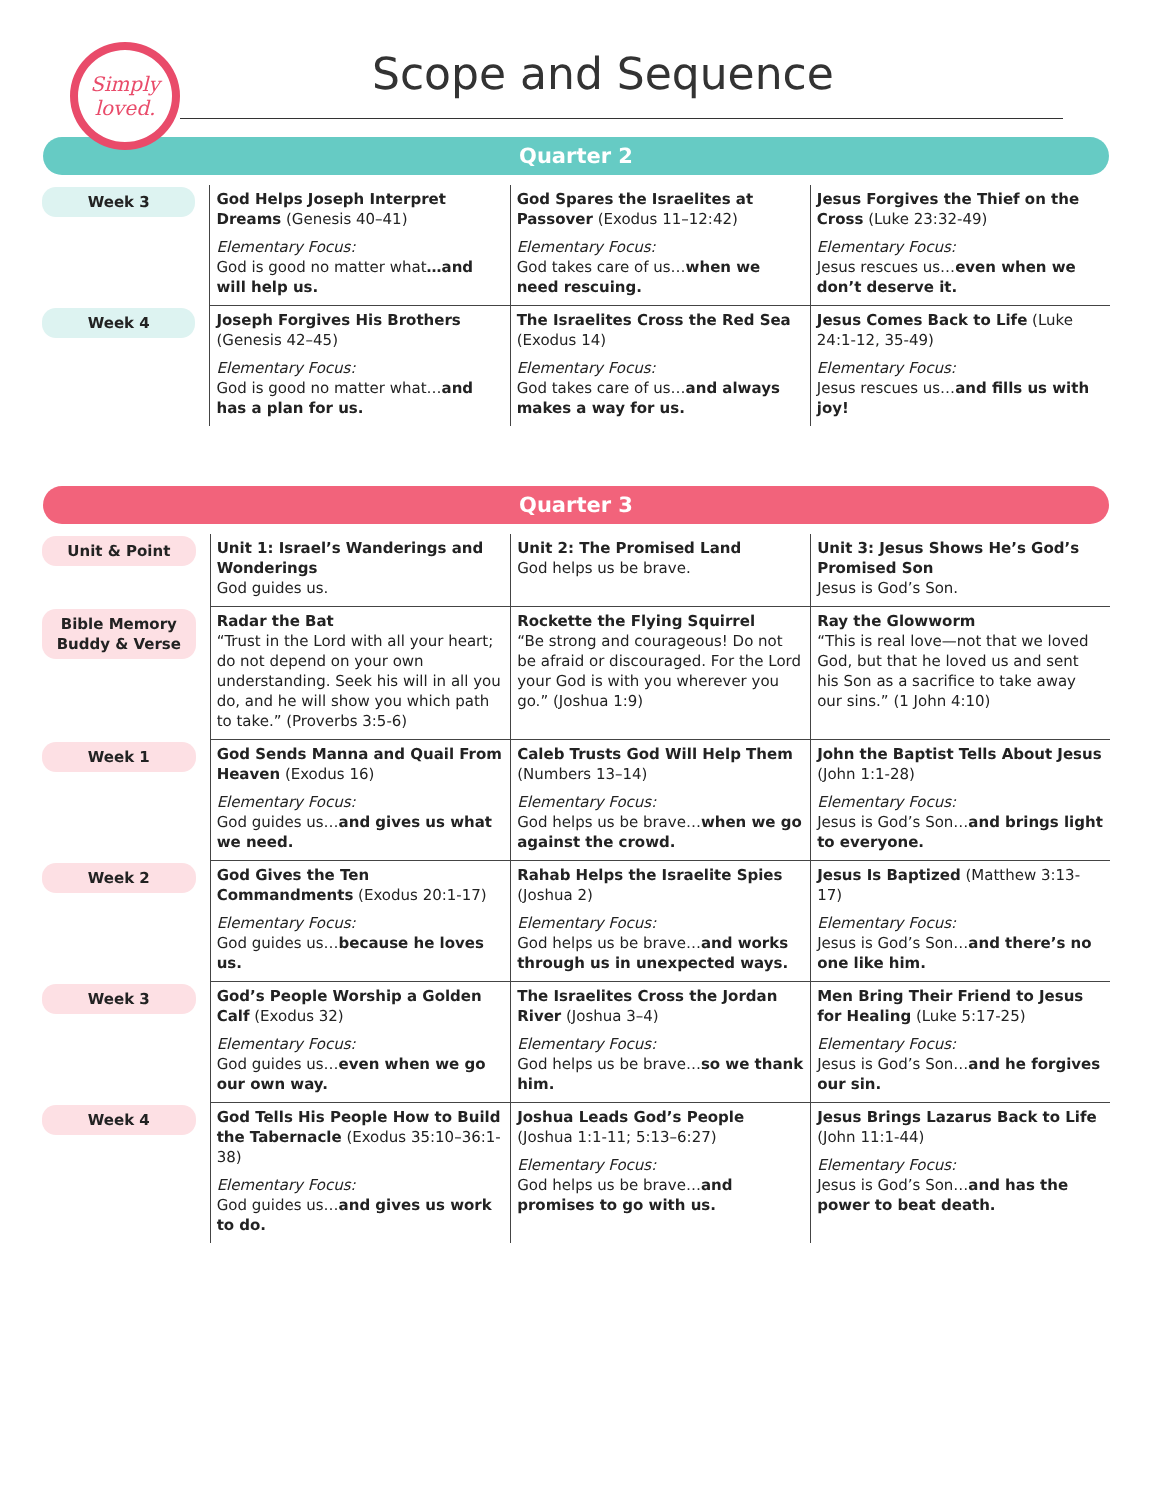Simply
loved.
Scope and Sequence
Quarter 2
| Week 3 | God Helps Joseph Interpret Dreams (Genesis 40–41) Elementary Focus: God is good no matter what …and will help us. | God Spares the Israelites at Passover (Exodus 11–12:42) Elementary Focus: God takes care of us… when we need rescuing. | Jesus Forgives the Thief on the Cross (Luke 23:32-49) Elementary Focus: Jesus rescues us… even when we don’t deserve it. |
| Week 4 | Joseph Forgives His Brothers (Genesis 42–45) Elementary Focus: God is good no matter what… and has a plan for us. | The Israelites Cross the Red Sea (Exodus 14) Elementary Focus: God takes care of us… and always makes a way for us. | Jesus Comes Back to Life (Luke 24:1-12, 35-49) Elementary Focus: Jesus rescues us… and fills us with joy! |
Quarter 3
| Unit & Point | Unit 1: Israel’s Wanderings and Wonderings God guides us. | Unit 2: The Promised Land God helps us be brave. | Unit 3: Jesus Shows He’s God’s Promised Son Jesus is God’s Son. |
| Bible Memory Buddy & Verse | Radar the Bat “Trust in the Lord with all your heart; do not depend on your own understanding. Seek his will in all you do, and he will show you which path to take.” (Proverbs 3:5-6) | Rockette the Flying Squirrel “Be strong and courageous! Do not be afraid or discouraged. For the Lord your God is with you wherever you go.” (Joshua 1:9) | Ray the Glowworm “This is real love—not that we loved God, but that he loved us and sent his Son as a sacrifice to take away our sins.” (1 John 4:10) |
| Week 1 | God Sends Manna and Quail From Heaven (Exodus 16) Elementary Focus: God guides us… and gives us what we need. | Caleb Trusts God Will Help Them (Numbers 13–14) Elementary Focus: God helps us be brave… when we go against the crowd. | John the Baptist Tells About Jesus (John 1:1-28) Elementary Focus: Jesus is God’s Son… and brings light to everyone. |
| Week 2 | God Gives the Ten Commandments (Exodus 20:1-17) Elementary Focus: God guides us… because he loves us. | Rahab Helps the Israelite Spies (Joshua 2) Elementary Focus: God helps us be brave… and works through us in unexpected ways. | Jesus Is Baptized (Matthew 3:13-17) Elementary Focus: Jesus is God’s Son… and there’s no one like him. |
| Week 3 | God’s People Worship a Golden Calf (Exodus 32) Elementary Focus: God guides us… even when we go our own way. | The Israelites Cross the Jordan River (Joshua 3–4) Elementary Focus: God helps us be brave… so we thank him. | Men Bring Their Friend to Jesus for Healing (Luke 5:17-25) Elementary Focus: Jesus is God’s Son… and he forgives our sin. |
| Week 4 | God Tells His People How to Build the Tabernacle (Exodus 35:10–36:1-38) Elementary Focus: God guides us… and gives us work to do. | Joshua Leads God’s People (Joshua 1:1-11; 5:13–6:27) Elementary Focus: God helps us be brave… and promises to go with us. | Jesus Brings Lazarus Back to Life (John 11:1-44) Elementary Focus: Jesus is God’s Son… and has the power to beat death. |